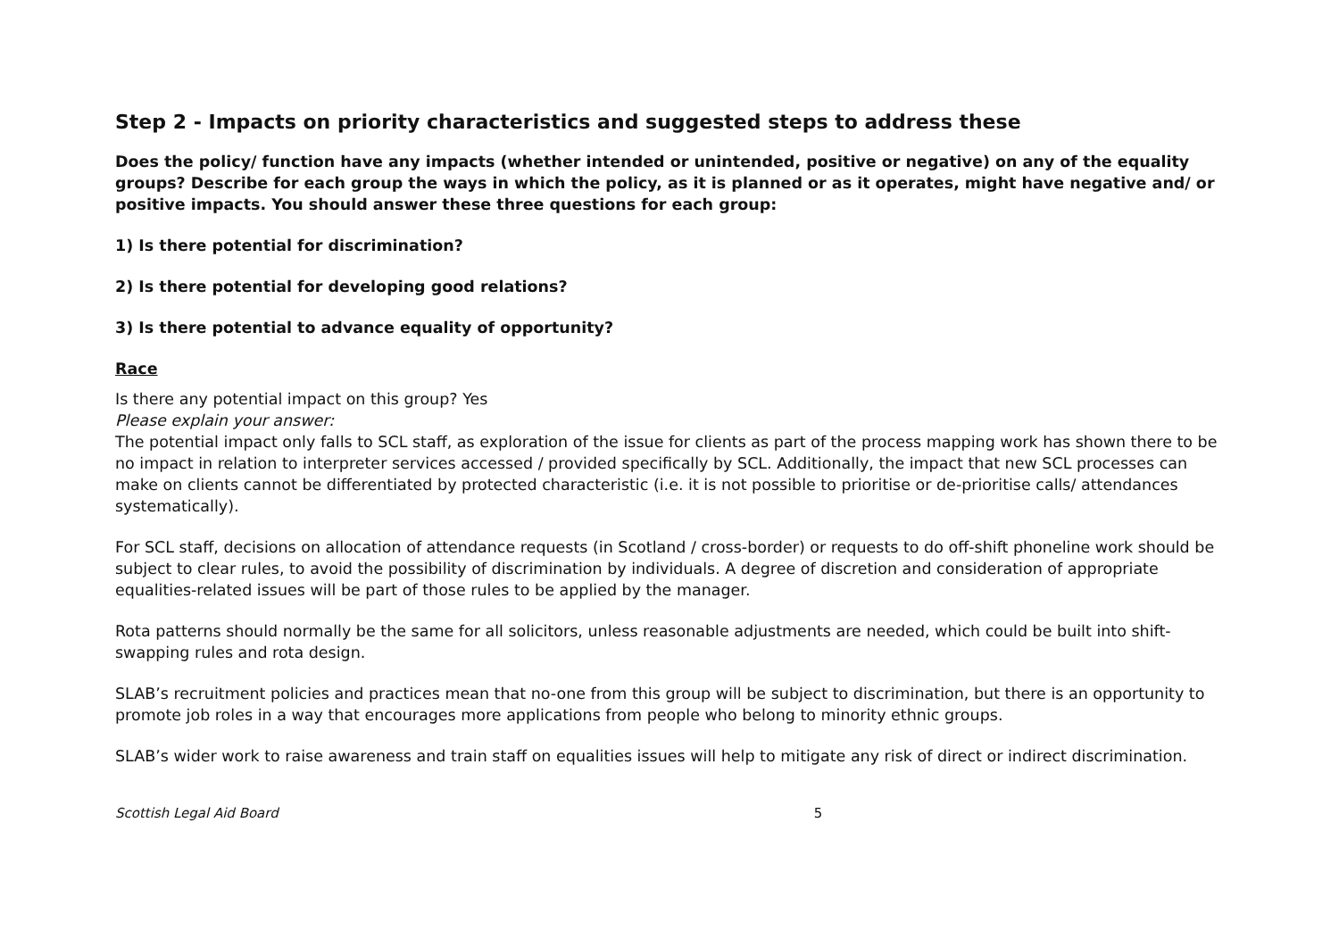Step 2 - Impacts on priority characteristics and suggested steps to address these
Does the policy/ function have any impacts (whether intended or unintended, positive or negative) on any of the equality groups? Describe for each group the ways in which the policy, as it is planned or as it operates, might have negative and/ or positive impacts. You should answer these three questions for each group:
1) Is there potential for discrimination?
2) Is there potential for developing good relations?
3) Is there potential to advance equality of opportunity?
Race
Is there any potential impact on this group? Yes
Please explain your answer:
The potential impact only falls to SCL staff, as exploration of the issue for clients as part of the process mapping work has shown there to be no impact in relation to interpreter services accessed / provided specifically by SCL. Additionally, the impact that new SCL processes can make on clients cannot be differentiated by protected characteristic (i.e. it is not possible to prioritise or de-prioritise calls/ attendances systematically).
For SCL staff, decisions on allocation of attendance requests (in Scotland / cross-border) or requests to do off-shift phoneline work should be subject to clear rules, to avoid the possibility of discrimination by individuals. A degree of discretion and consideration of appropriate equalities-related issues will be part of those rules to be applied by the manager.
Rota patterns should normally be the same for all solicitors, unless reasonable adjustments are needed, which could be built into shift-swapping rules and rota design.
SLAB’s recruitment policies and practices mean that no-one from this group will be subject to discrimination, but there is an opportunity to promote job roles in a way that encourages more applications from people who belong to minority ethnic groups.
SLAB’s wider work to raise awareness and train staff on equalities issues will help to mitigate any risk of direct or indirect discrimination.
Scottish Legal Aid Board 5